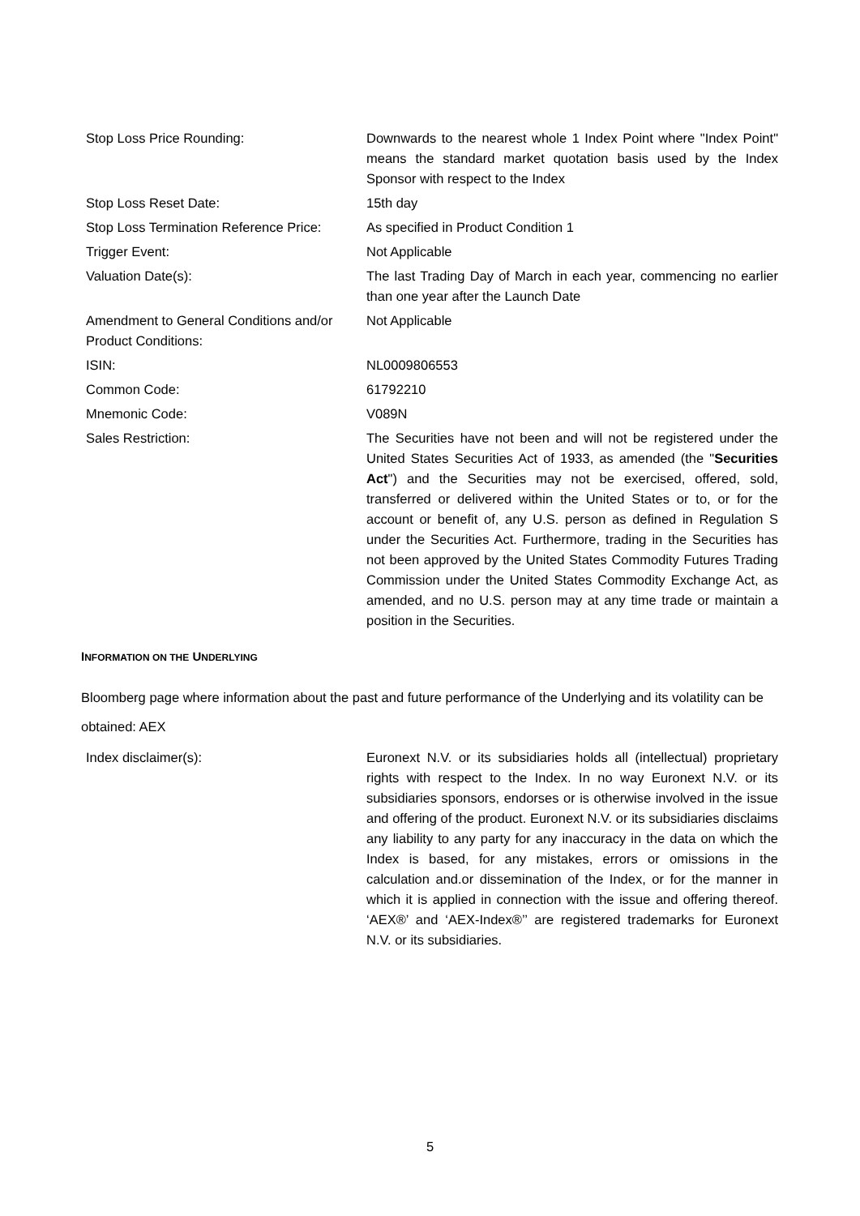| Stop Loss Price Rounding: | Downwards to the nearest whole 1 Index Point where "Index Point" means the standard market quotation basis used by the Index Sponsor with respect to the Index |
| Stop Loss Reset Date: | 15th day |
| Stop Loss Termination Reference Price: | As specified in Product Condition 1 |
| Trigger Event: | Not Applicable |
| Valuation Date(s): | The last Trading Day of March in each year, commencing no earlier than one year after the Launch Date |
| Amendment to General Conditions and/or Product Conditions: | Not Applicable |
| ISIN: | NL0009806553 |
| Common Code: | 61792210 |
| Mnemonic Code: | V089N |
| Sales Restriction: | The Securities have not been and will not be registered under the United States Securities Act of 1933, as amended (the " Securities Act ") and the Securities may not be exercised, offered, sold, transferred or delivered within the United States or to, or for the account or benefit of, any U.S. person as defined in Regulation S under the Securities Act. Furthermore, trading in the Securities has not been approved by the United States Commodity Futures Trading Commission under the United States Commodity Exchange Act, as amended, and no U.S. person may at any time trade or maintain a position in the Securities. |
INFORMATION ON THE UNDERLYING
Bloomberg page where information about the past and future performance of the Underlying and its volatility can be obtained: AEX
| Index disclaimer(s): | Euronext N.V. or its subsidiaries holds all (intellectual) proprietary rights with respect to the Index. In no way Euronext N.V. or its subsidiaries sponsors, endorses or is otherwise involved in the issue and offering of the product. Euronext N.V. or its subsidiaries disclaims any liability to any party for any inaccuracy in the data on which the Index is based, for any mistakes, errors or omissions in the calculation and.or dissemination of the Index, or for the manner in which it is applied in connection with the issue and offering thereof. ‘AEX®’ and ‘AEX-Index®’’ are registered trademarks for Euronext N.V. or its subsidiaries. |
5